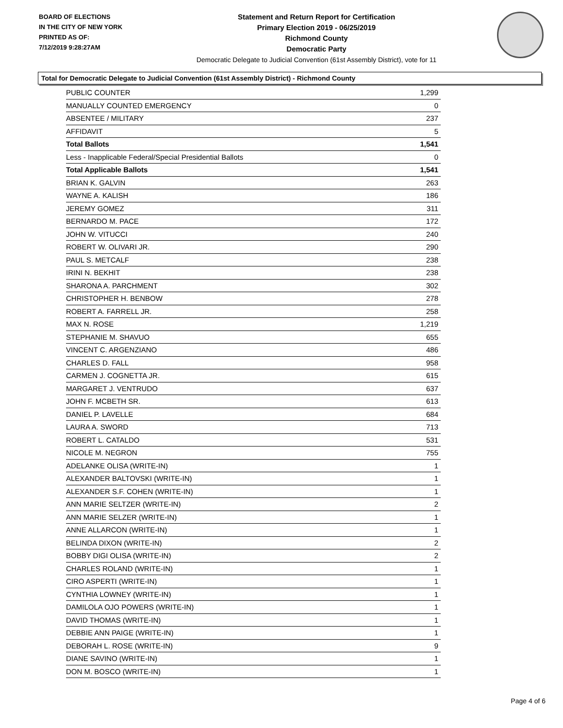BOARD OF ELECTIONS
IN THE CITY OF NEW YORK
PRINTED AS OF:
7/12/2019 9:28:27AM
Statement and Return Report for Certification
Primary Election 2019 - 06/25/2019
Richmond County
Democratic Party
Democratic Delegate to Judicial Convention (61st Assembly District), vote for 11
Total for Democratic Delegate to Judicial Convention (61st Assembly District) - Richmond County
| PUBLIC COUNTER | 1,299 |
| MANUALLY COUNTED EMERGENCY | 0 |
| ABSENTEE / MILITARY | 237 |
| AFFIDAVIT | 5 |
| Total Ballots | 1,541 |
| Less - Inapplicable Federal/Special Presidential Ballots | 0 |
| Total Applicable Ballots | 1,541 |
| BRIAN K. GALVIN | 263 |
| WAYNE A. KALISH | 186 |
| JEREMY GOMEZ | 311 |
| BERNARDO M. PACE | 172 |
| JOHN W. VITUCCI | 240 |
| ROBERT W. OLIVARI JR. | 290 |
| PAUL S. METCALF | 238 |
| IRINI N. BEKHIT | 238 |
| SHARONA A. PARCHMENT | 302 |
| CHRISTOPHER H. BENBOW | 278 |
| ROBERT A. FARRELL JR. | 258 |
| MAX N. ROSE | 1,219 |
| STEPHANIE M. SHAVUO | 655 |
| VINCENT C. ARGENZIANO | 486 |
| CHARLES D. FALL | 958 |
| CARMEN J. COGNETTA JR. | 615 |
| MARGARET J. VENTRUDO | 637 |
| JOHN F. MCBETH SR. | 613 |
| DANIEL P. LAVELLE | 684 |
| LAURA A. SWORD | 713 |
| ROBERT L. CATALDO | 531 |
| NICOLE M. NEGRON | 755 |
| ADELANKE OLISA (WRITE-IN) | 1 |
| ALEXANDER BALTOVSKI (WRITE-IN) | 1 |
| ALEXANDER S.F. COHEN (WRITE-IN) | 1 |
| ANN MARIE SELTZER (WRITE-IN) | 2 |
| ANN MARIE SELZER (WRITE-IN) | 1 |
| ANNE ALLARCON (WRITE-IN) | 1 |
| BELINDA DIXON (WRITE-IN) | 2 |
| BOBBY DIGI OLISA (WRITE-IN) | 2 |
| CHARLES ROLAND (WRITE-IN) | 1 |
| CIRO ASPERTI (WRITE-IN) | 1 |
| CYNTHIA LOWNEY (WRITE-IN) | 1 |
| DAMILOLA OJO POWERS (WRITE-IN) | 1 |
| DAVID THOMAS (WRITE-IN) | 1 |
| DEBBIE ANN PAIGE (WRITE-IN) | 1 |
| DEBORAH L. ROSE (WRITE-IN) | 9 |
| DIANE SAVINO (WRITE-IN) | 1 |
| DON M. BOSCO (WRITE-IN) | 1 |
Page 4 of 6